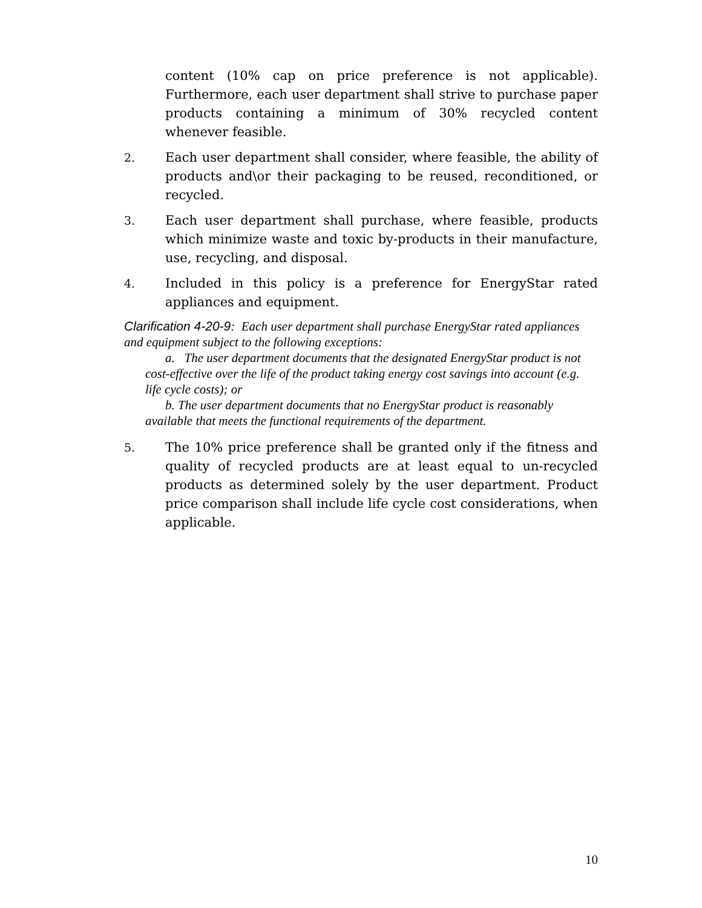content (10% cap on price preference is not applicable). Furthermore, each user department shall strive to purchase paper products containing a minimum of 30% recycled content whenever feasible.
2. Each user department shall consider, where feasible, the ability of products and\or their packaging to be reused, reconditioned, or recycled.
3. Each user department shall purchase, where feasible, products which minimize waste and toxic by-products in their manufacture, use, recycling, and disposal.
4. Included in this policy is a preference for EnergyStar rated appliances and equipment.
Clarification 4-20-9: Each user department shall purchase EnergyStar rated appliances and equipment subject to the following exceptions:
a. The user department documents that the designated EnergyStar product is not cost-effective over the life of the product taking energy cost savings into account (e.g. life cycle costs); or
b. The user department documents that no EnergyStar product is reasonably available that meets the functional requirements of the department.
5. The 10% price preference shall be granted only if the fitness and quality of recycled products are at least equal to un-recycled products as determined solely by the user department. Product price comparison shall include life cycle cost considerations, when applicable.
10